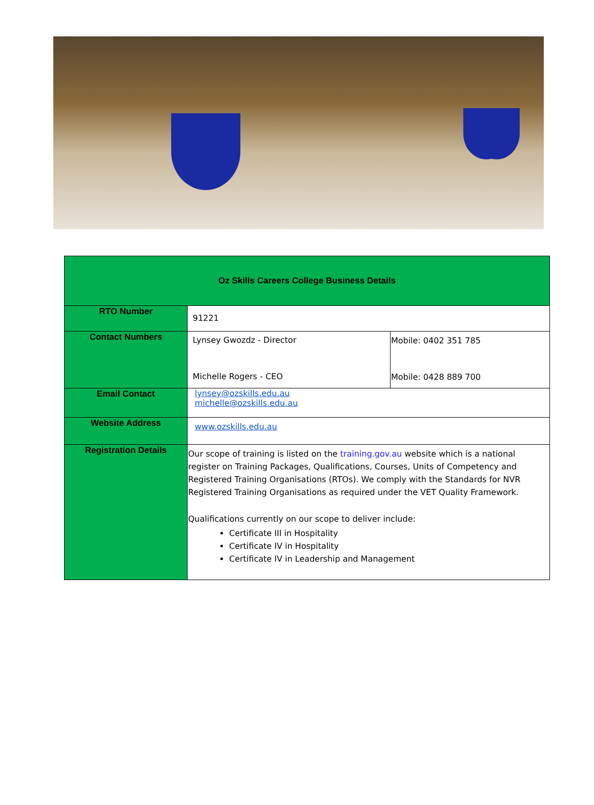| Oz Skills Careers College Business Details | | |
| --- | --- | --- |
| RTO Number | 91221 | |
| Contact Numbers | Lynsey Gwozdz - Director Michelle Rogers - CEO | Mobile: 0402 351 785 Mobile: 0428 889 700 |
| Email Contact | lynsey@ozskills.edu.au michelle@ozskills.edu.au | |
| Website Address | www.ozskills.edu.au | |
| Registration Details | Our scope of training is listed on the training.gov.au website which is a national register on Training Packages, Qualifications, Courses, Units of Competency and Registered Training Organisations (RTOs). We comply with the Standards for NVR Registered Training Organisations as required under the VET Quality Framework. Qualifications currently on our scope to deliver include: Certificate III in Hospitality Certificate IV in Hospitality Certificate IV in Leadership and Management | |